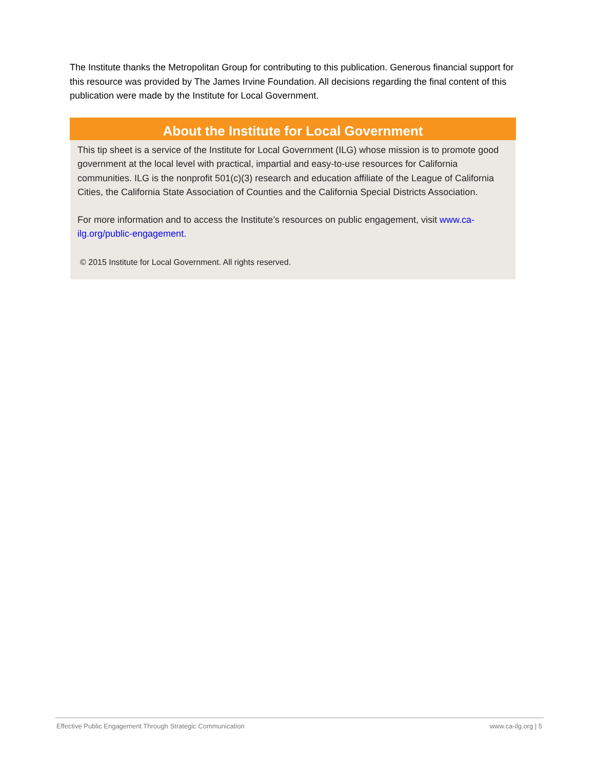The Institute thanks the Metropolitan Group for contributing to this publication. Generous financial support for this resource was provided by The James Irvine Foundation. All decisions regarding the final content of this publication were made by the Institute for Local Government.
About the Institute for Local Government
This tip sheet is a service of the Institute for Local Government (ILG) whose mission is to promote good government at the local level with practical, impartial and easy-to-use resources for California communities. ILG is the nonprofit 501(c)(3) research and education affiliate of the League of California Cities, the California State Association of Counties and the California Special Districts Association.
For more information and to access the Institute’s resources on public engagement, visit www.ca-ilg.org/public-engagement.
© 2015 Institute for Local Government. All rights reserved.
Effective Public Engagement Through Strategic Communication www.ca-ilg.org | 5